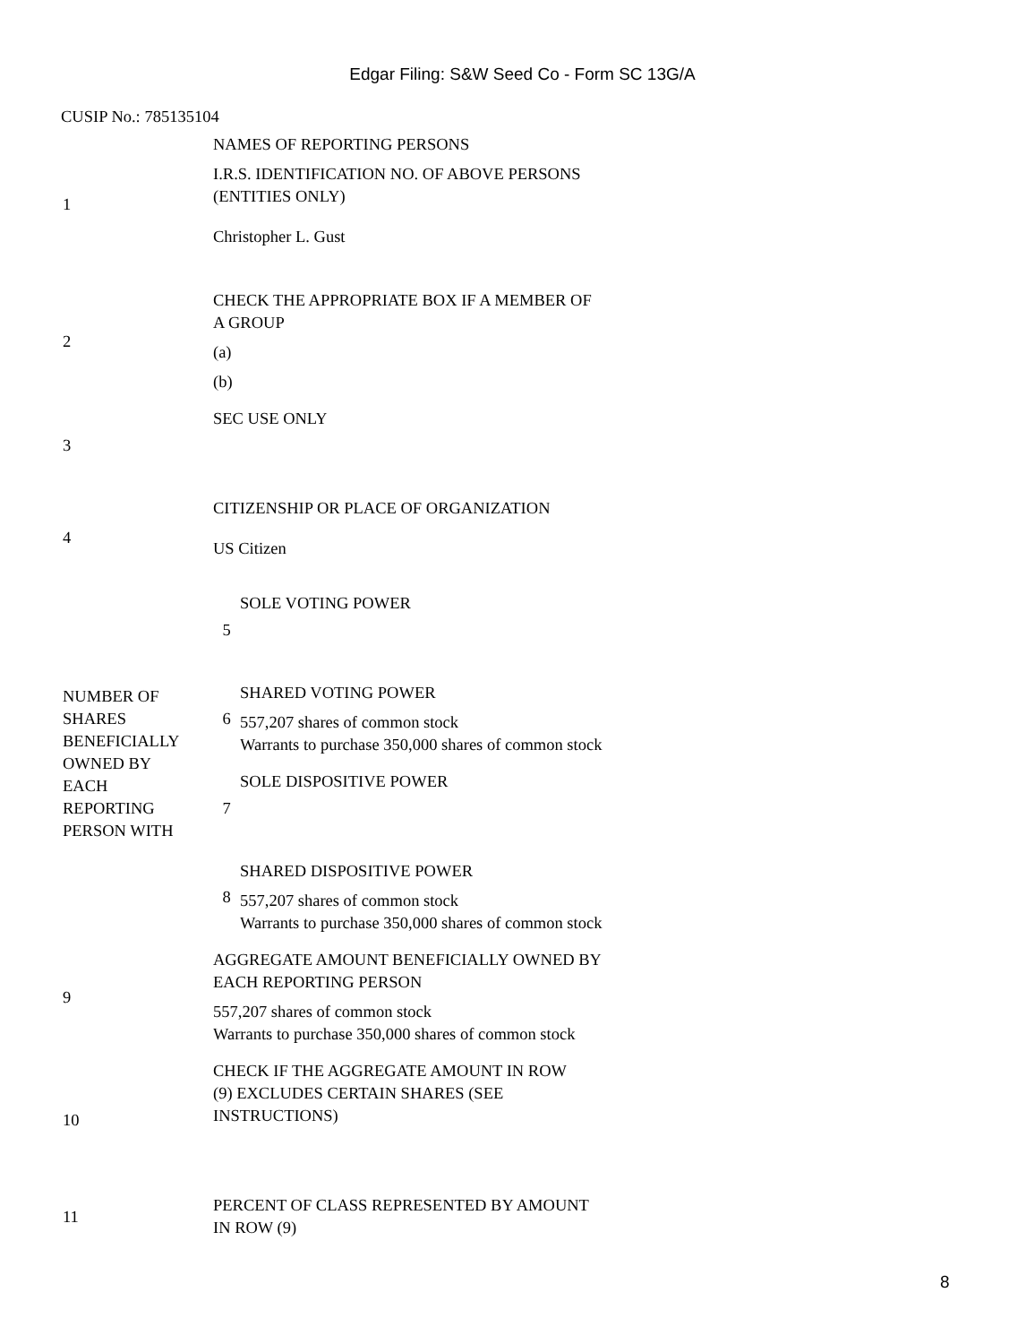Edgar Filing: S&W Seed Co - Form SC 13G/A
CUSIP No.: 785135104
| 1 | NAMES OF REPORTING PERSONS I.R.S. IDENTIFICATION NO. OF ABOVE PERSONS (ENTITIES ONLY) Christopher L. Gust | |
| 2 | CHECK THE APPROPRIATE BOX IF A MEMBER OF A GROUP (a) (b) | |
| 3 | SEC USE ONLY | |
| 4 | CITIZENSHIP OR PLACE OF ORGANIZATION US Citizen | |
| NUMBER OF SHARES BENEFICIALLY OWNED BY EACH REPORTING PERSON WITH | 5 | SOLE VOTING POWER |
| | 6 | SHARED VOTING POWER 557,207 shares of common stock Warrants to purchase 350,000 shares of common stock |
| | 7 | SOLE DISPOSITIVE POWER |
| | 8 | SHARED DISPOSITIVE POWER 557,207 shares of common stock Warrants to purchase 350,000 shares of common stock |
| 9 | AGGREGATE AMOUNT BENEFICIALLY OWNED BY EACH REPORTING PERSON 557,207 shares of common stock Warrants to purchase 350,000 shares of common stock | |
| 10 | CHECK IF THE AGGREGATE AMOUNT IN ROW (9) EXCLUDES CERTAIN SHARES (SEE INSTRUCTIONS) | |
| 11 | PERCENT OF CLASS REPRESENTED BY AMOUNT IN ROW (9) | |
8